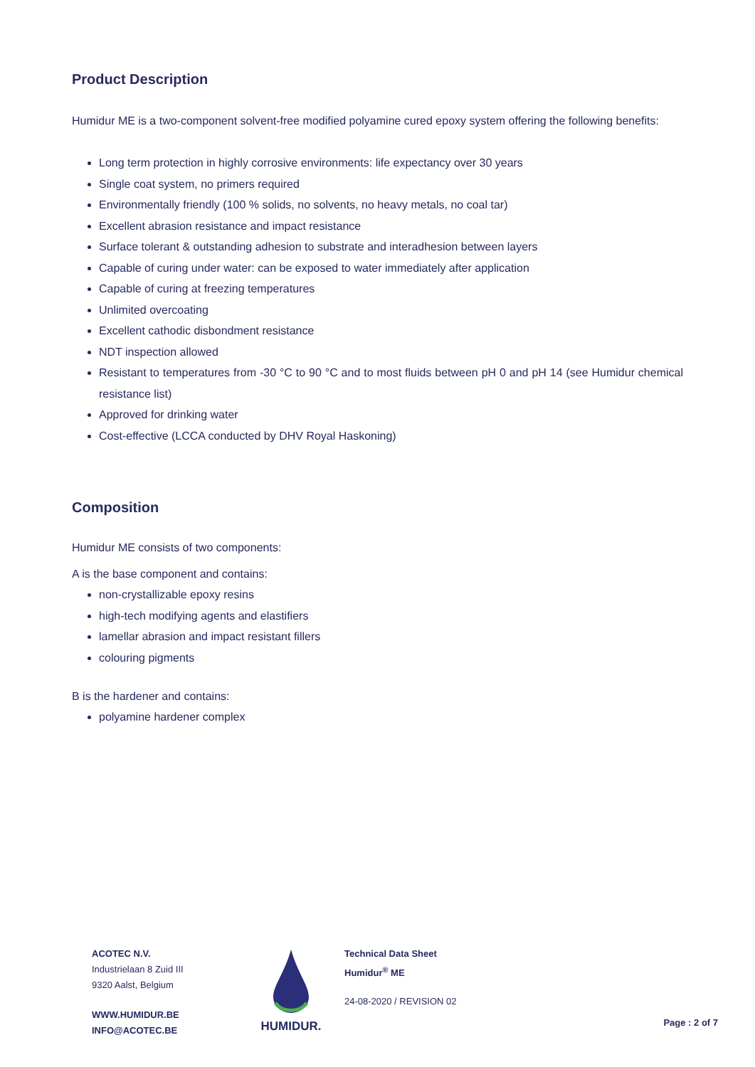Product Description
Humidur ME is a two-component solvent-free modified polyamine cured epoxy system offering the following benefits:
Long term protection in highly corrosive environments: life expectancy over 30 years
Single coat system, no primers required
Environmentally friendly (100 % solids, no solvents, no heavy metals, no coal tar)
Excellent abrasion resistance and impact resistance
Surface tolerant & outstanding adhesion to substrate and interadhesion between layers
Capable of curing under water: can be exposed to water immediately after application
Capable of curing at freezing temperatures
Unlimited overcoating
Excellent cathodic disbondment resistance
NDT inspection allowed
Resistant to temperatures from -30 °C to 90 °C and to most fluids between pH 0 and pH 14 (see Humidur chemical resistance list)
Approved for drinking water
Cost-effective (LCCA conducted by DHV Royal Haskoning)
Composition
Humidur ME consists of two components:
A is the base component and contains:
non-crystallizable epoxy resins
high-tech modifying agents and elastifiers
lamellar abrasion and impact resistant fillers
colouring pigments
B is the hardener and contains:
polyamine hardener complex
ACOTEC N.V.
Industrielaan 8 Zuid III
9320 Aalst, Belgium
WWW.HUMIDUR.BE
INFO@ACOTEC.BE
HUMIDUR.
Technical Data Sheet
Humidur<sup>®</sup> ME
24-08-2020 / REVISION 02
Page : 2 of 7